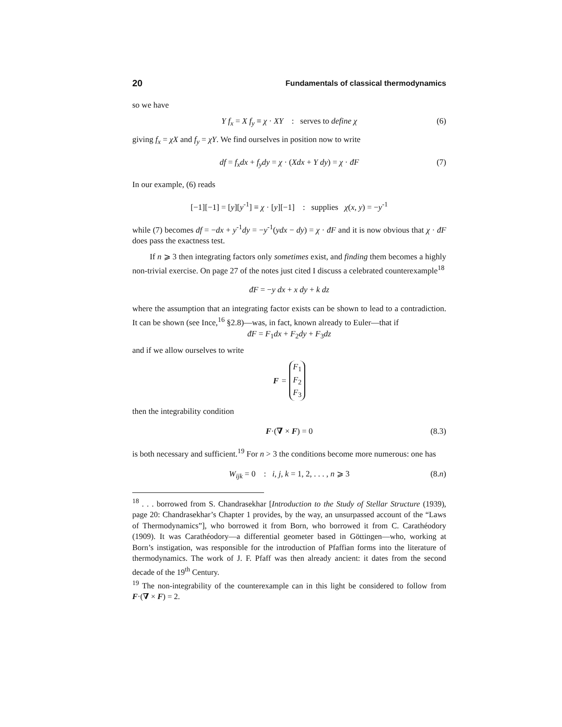20 Fundamentals of classical thermodynamics
so we have
Y f<sub>x</sub> = X f<sub>y</sub> ≡ χ · XY : serves to define χ (6)
giving f<sub>x</sub> = χX and f<sub>y</sub> = χY. We find ourselves in position now to write
df = f<sub>x</sub>dx + f<sub>y</sub>dy = χ · (Xdx + Y dy) = χ · đF (7)
In our example, (6) reads
[−1][−1] = [y][y<sup>-1</sup>] ≡ χ · [y][−1] : supplies χ(x, y) = −y<sup>-1</sup>
while (7) becomes df = −dx + y<sup>-1</sup>dy = −y<sup>-1</sup>(ydx − dy) = χ · đF and it is now obvious that χ · đF does pass the exactness test.
If n ⩾ 3 then integrating factors only sometimes exist, and finding them becomes a highly non-trivial exercise. On page 27 of the notes just cited I discuss a celebrated counterexample<sup>18</sup>
đF = −y dx + x dy + k dz
where the assumption that an integrating factor exists can be shown to lead to a contradiction. It can be shown (see Ince,<sup>16</sup> §2.8)—was, in fact, known already to Euler—that if
đF = F<sub>1</sub>dx + F<sub>2</sub>dy + F<sub>3</sub>dz
and if we allow ourselves to write
F = F<sub>1</sub>
F<sub>2</sub>
F<sub>3</sub>
then the integrability condition
F·(∇ × F) = 0 (8.3)
is both necessary and sufficient.<sup>19</sup> For n > 3 the conditions become more numerous: one has
W<sub>ijk</sub> = 0 : i, j, k = 1, 2, . . . , n ⩾ 3 (8.n)
<sup>18</sup> . . . borrowed from S. Chandrasekhar [Introduction to the Study of Stellar Structure (1939), page 20: Chandrasekhar’s Chapter 1 provides, by the way, an unsurpassed account of the “Laws of Thermodynamics”], who borrowed it from Born, who borrowed it from C. Carathéodory (1909). It was Carathéodory—a differential geometer based in Göttingen—who, working at Born’s instigation, was responsible for the introduction of Pfaffian forms into the literature of thermodynamics. The work of J. F. Pfaff was then already ancient: it dates from the second decade of the 19<sup>th</sup> Century.
<sup>19</sup> The non-integrability of the counterexample can in this light be considered to follow from F·(∇ × F) = 2.